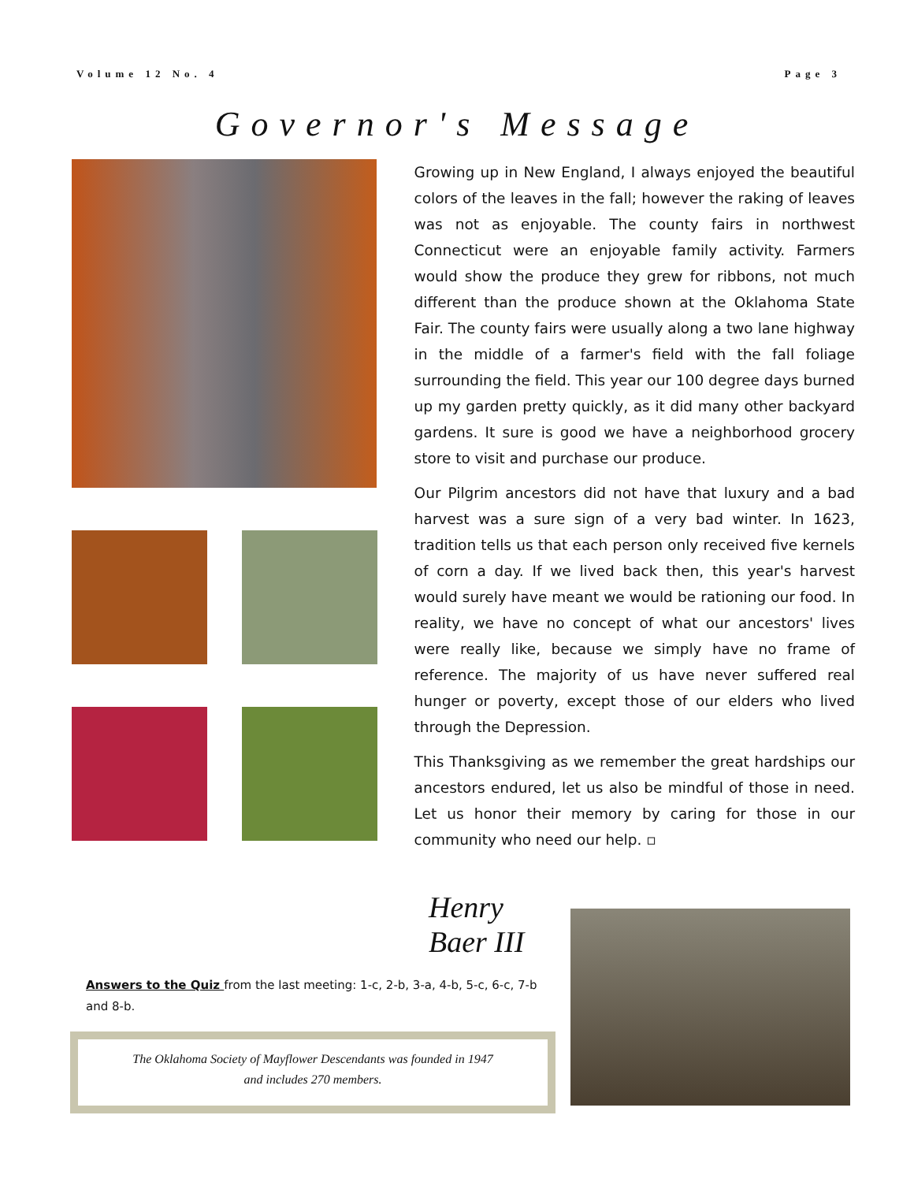Volume 12 No. 4 Page 3
Governor's Message
Growing up in New England, I always enjoyed the beautiful colors of the leaves in the fall; however the raking of leaves was not as enjoyable. The county fairs in northwest Connecticut were an enjoyable family activity. Farmers would show the produce they grew for ribbons, not much different than the produce shown at the Oklahoma State Fair. The county fairs were usually along a two lane highway in the middle of a farmer's field with the fall foliage surrounding the field. This year our 100 degree days burned up my garden pretty quickly, as it did many other backyard gardens. It sure is good we have a neighborhood grocery store to visit and purchase our produce.
Our Pilgrim ancestors did not have that luxury and a bad harvest was a sure sign of a very bad winter. In 1623, tradition tells us that each person only received five kernels of corn a day. If we lived back then, this year's harvest would surely have meant we would be rationing our food. In reality, we have no concept of what our ancestors' lives were really like, because we simply have no frame of reference. The majority of us have never suffered real hunger or poverty, except those of our elders who lived through the Depression.
This Thanksgiving as we remember the great hardships our ancestors endured, let us also be mindful of those in need. Let us honor their memory by caring for those in our community who need our help. ▫
Henry Baer III
Answers to the Quiz from the last meeting: 1-c, 2-b, 3-a, 4-b, 5-c, 6-c, 7-b and 8-b.
The Oklahoma Society of Mayflower Descendants was founded in 1947 and includes 270 members.